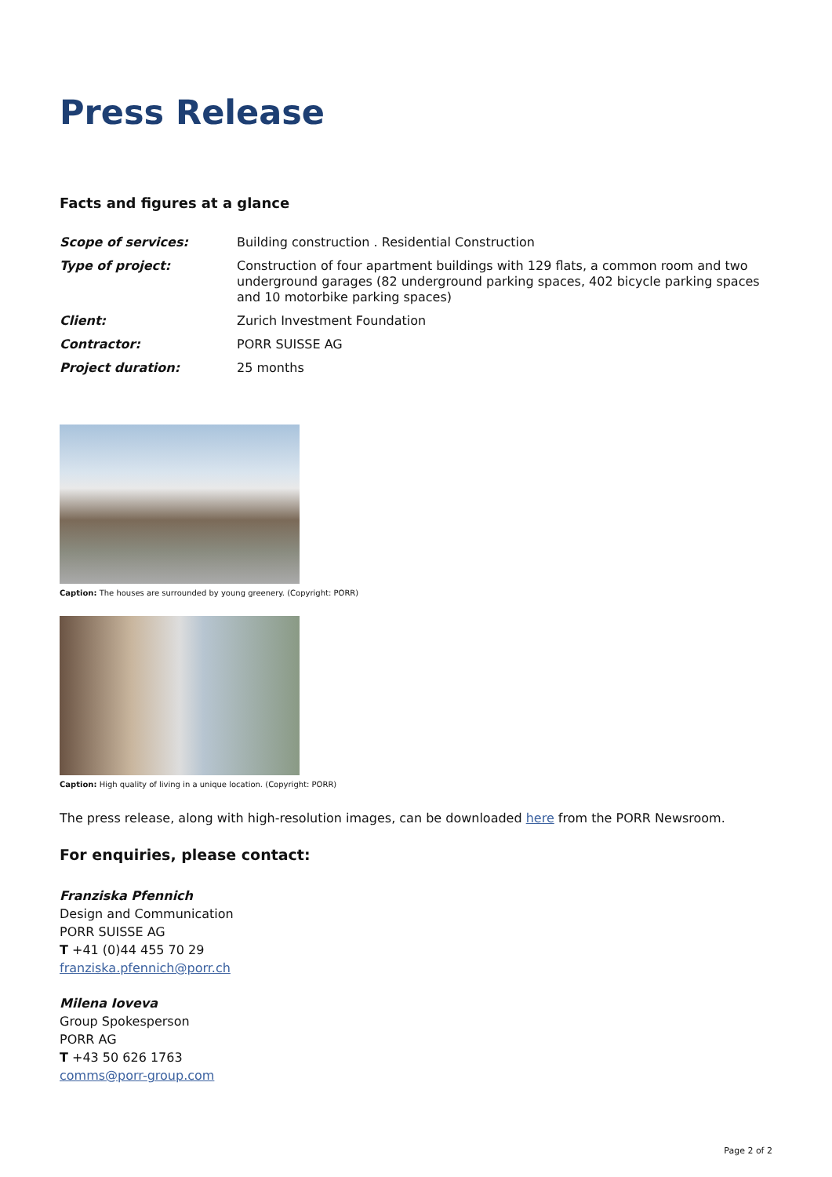Press Release
Facts and figures at a glance
| Scope of services: | Building construction . Residential Construction |
| Type of project: | Construction of four apartment buildings with 129 flats, a common room and two underground garages (82 underground parking spaces, 402 bicycle parking spaces and 10 motorbike parking spaces) |
| Client: | Zurich Investment Foundation |
| Contractor: | PORR SUISSE AG |
| Project duration: | 25 months |
Caption: The houses are surrounded by young greenery. (Copyright: PORR)
Caption: High quality of living in a unique location. (Copyright: PORR)
The press release, along with high-resolution images, can be downloaded here from the PORR Newsroom.
For enquiries, please contact:
Franziska Pfennich
Design and Communication
PORR SUISSE AG
T +41 (0)44 455 70 29
franziska.pfennich@porr.ch
Milena Ioveva
Group Spokesperson
PORR AG
T +43 50 626 1763
comms@porr-group.com
Page 2 of 2